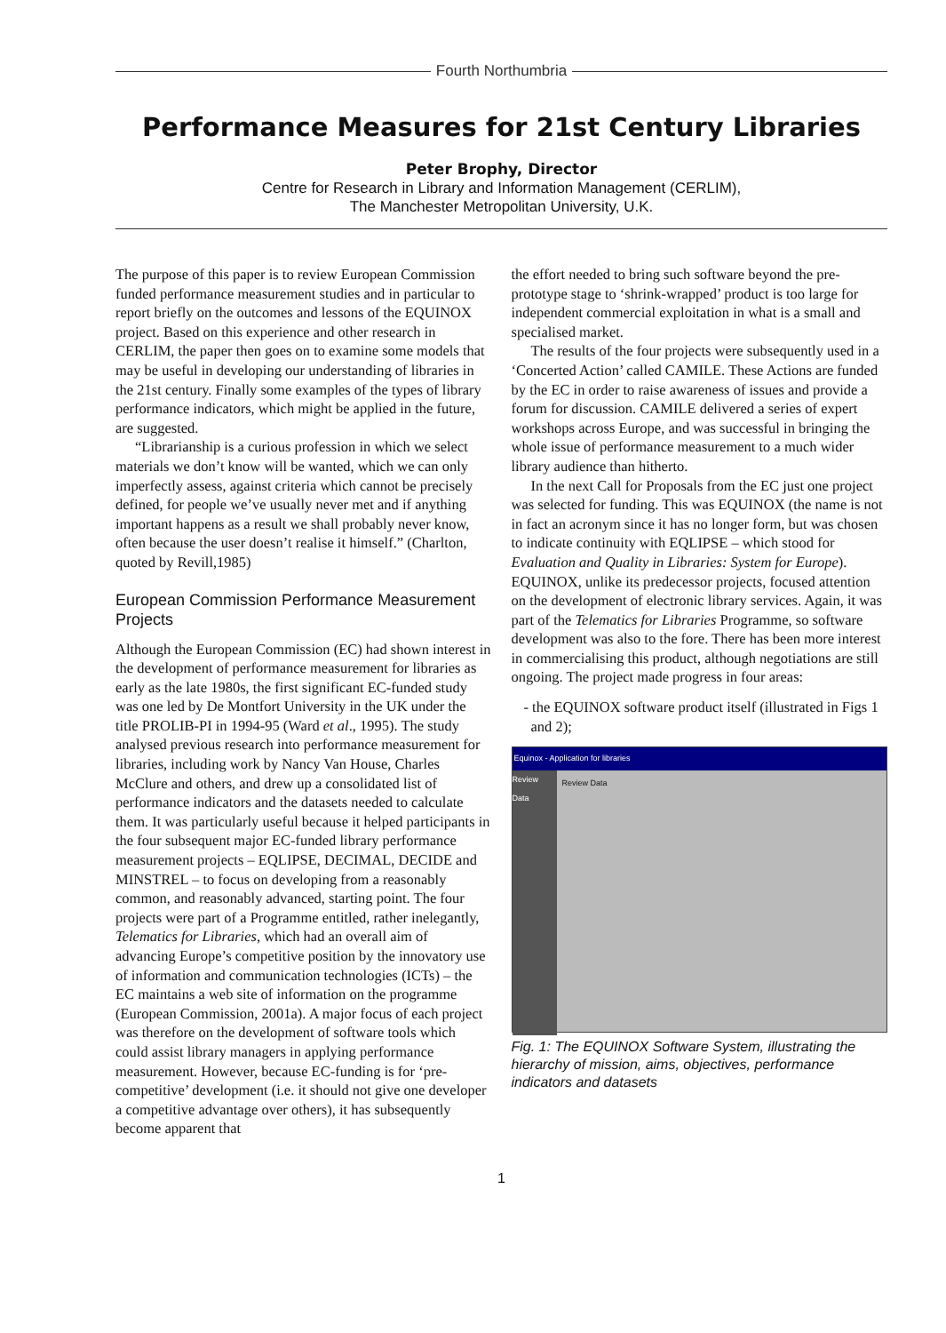Fourth Northumbria
Performance Measures for 21st Century Libraries
Peter Brophy, Director
Centre for Research in Library and Information Management (CERLIM),
The Manchester Metropolitan University, U.K.
The purpose of this paper is to review European Commission funded performance measurement studies and in particular to report briefly on the outcomes and lessons of the EQUINOX project. Based on this experience and other research in CERLIM, the paper then goes on to examine some models that may be useful in developing our understanding of libraries in the 21st century. Finally some examples of the types of library performance indicators, which might be applied in the future, are suggested.
“Librarianship is a curious profession in which we select materials we don’t know will be wanted, which we can only imperfectly assess, against criteria which cannot be precisely defined, for people we’ve usually never met and if anything important happens as a result we shall probably never know, often because the user doesn’t realise it himself.” (Charlton, quoted by Revill,1985)
European Commission Performance Measurement Projects
Although the European Commission (EC) had shown interest in the development of performance measurement for libraries as early as the late 1980s, the first significant EC-funded study was one led by De Montfort University in the UK under the title PROLIB-PI in 1994-95 (Ward et al., 1995). The study analysed previous research into performance measurement for libraries, including work by Nancy Van House, Charles McClure and others, and drew up a consolidated list of performance indicators and the datasets needed to calculate them. It was particularly useful because it helped participants in the four subsequent major EC-funded library performance measurement projects – EQLIPSE, DECIMAL, DECIDE and MINSTREL – to focus on developing from a reasonably common, and reasonably advanced, starting point. The four projects were part of a Programme entitled, rather inelegantly, Telematics for Libraries, which had an overall aim of advancing Europe’s competitive position by the innovatory use of information and communication technologies (ICTs) – the EC maintains a web site of information on the programme (European Commission, 2001a). A major focus of each project was therefore on the development of software tools which could assist library managers in applying performance measurement. However, because EC-funding is for ‘pre-competitive’ development (i.e. it should not give one developer a competitive advantage over others), it has subsequently become apparent that
the effort needed to bring such software beyond the pre-prototype stage to ‘shrink-wrapped’ product is too large for independent commercial exploitation in what is a small and specialised market.
The results of the four projects were subsequently used in a ‘Concerted Action’ called CAMILE. These Actions are funded by the EC in order to raise awareness of issues and provide a forum for discussion. CAMILE delivered a series of expert workshops across Europe, and was successful in bringing the whole issue of performance measurement to a much wider library audience than hitherto.
In the next Call for Proposals from the EC just one project was selected for funding. This was EQUINOX (the name is not in fact an acronym since it has no longer form, but was chosen to indicate continuity with EQLIPSE – which stood for Evaluation and Quality in Libraries: System for Europe). EQUINOX, unlike its predecessor projects, focused attention on the development of electronic library services. Again, it was part of the Telematics for Libraries Programme, so software development was also to the fore. There has been more interest in commercialising this product, although negotiations are still ongoing. The project made progress in four areas:
- the EQUINOX software product itself (illustrated in Figs 1 and 2);
Equinox - Application for libraries
Review Data
Review Data
Fig. 1: The EQUINOX Software System, illustrating the hierarchy of mission, aims, objectives, performance indicators and datasets
1